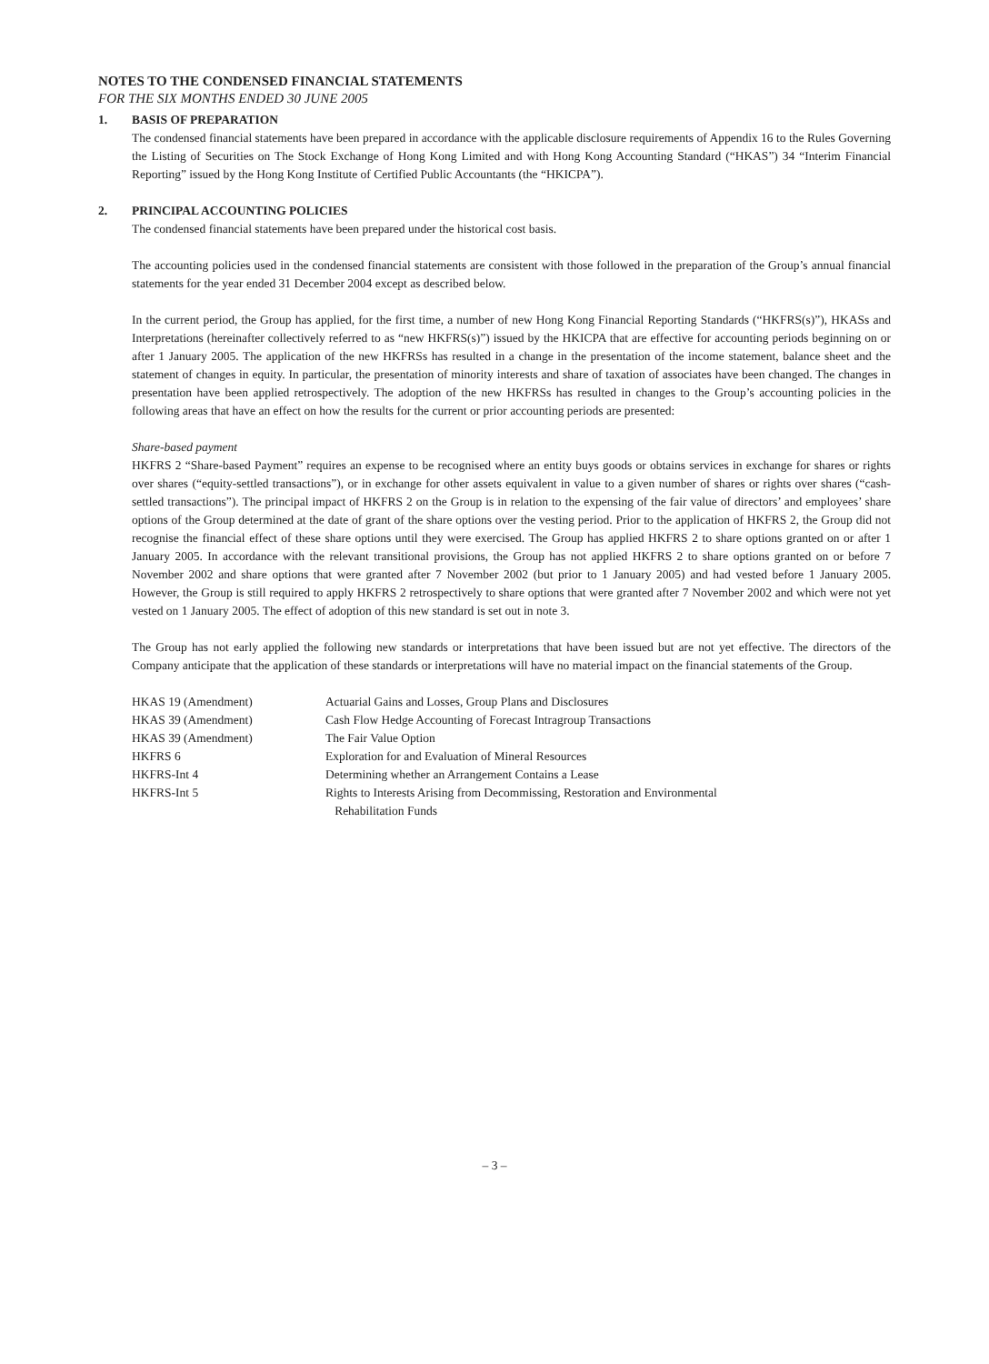NOTES TO THE CONDENSED FINANCIAL STATEMENTS
FOR THE SIX MONTHS ENDED 30 JUNE 2005
1. BASIS OF PREPARATION
The condensed financial statements have been prepared in accordance with the applicable disclosure requirements of Appendix 16 to the Rules Governing the Listing of Securities on The Stock Exchange of Hong Kong Limited and with Hong Kong Accounting Standard (“HKAS”) 34 “Interim Financial Reporting” issued by the Hong Kong Institute of Certified Public Accountants (the “HKICPA”).
2. PRINCIPAL ACCOUNTING POLICIES
The condensed financial statements have been prepared under the historical cost basis.
The accounting policies used in the condensed financial statements are consistent with those followed in the preparation of the Group’s annual financial statements for the year ended 31 December 2004 except as described below.
In the current period, the Group has applied, for the first time, a number of new Hong Kong Financial Reporting Standards (“HKFRS(s)”), HKASs and Interpretations (hereinafter collectively referred to as “new HKFRS(s)”) issued by the HKICPA that are effective for accounting periods beginning on or after 1 January 2005. The application of the new HKFRSs has resulted in a change in the presentation of the income statement, balance sheet and the statement of changes in equity. In particular, the presentation of minority interests and share of taxation of associates have been changed. The changes in presentation have been applied retrospectively. The adoption of the new HKFRSs has resulted in changes to the Group’s accounting policies in the following areas that have an effect on how the results for the current or prior accounting periods are presented:
Share-based payment
HKFRS 2 “Share-based Payment” requires an expense to be recognised where an entity buys goods or obtains services in exchange for shares or rights over shares (“equity-settled transactions”), or in exchange for other assets equivalent in value to a given number of shares or rights over shares (“cash-settled transactions”). The principal impact of HKFRS 2 on the Group is in relation to the expensing of the fair value of directors’ and employees’ share options of the Group determined at the date of grant of the share options over the vesting period. Prior to the application of HKFRS 2, the Group did not recognise the financial effect of these share options until they were exercised. The Group has applied HKFRS 2 to share options granted on or after 1 January 2005. In accordance with the relevant transitional provisions, the Group has not applied HKFRS 2 to share options granted on or before 7 November 2002 and share options that were granted after 7 November 2002 (but prior to 1 January 2005) and had vested before 1 January 2005. However, the Group is still required to apply HKFRS 2 retrospectively to share options that were granted after 7 November 2002 and which were not yet vested on 1 January 2005. The effect of adoption of this new standard is set out in note 3.
The Group has not early applied the following new standards or interpretations that have been issued but are not yet effective. The directors of the Company anticipate that the application of these standards or interpretations will have no material impact on the financial statements of the Group.
| HKAS 19 (Amendment) | Actuarial Gains and Losses, Group Plans and Disclosures |
| HKAS 39 (Amendment) | Cash Flow Hedge Accounting of Forecast Intragroup Transactions |
| HKAS 39 (Amendment) | The Fair Value Option |
| HKFRS 6 | Exploration for and Evaluation of Mineral Resources |
| HKFRS-Int 4 | Determining whether an Arrangement Contains a Lease |
| HKFRS-Int 5 | Rights to Interests Arising from Decommissing, Restoration and Environmental Rehabilitation Funds |
– 3 –